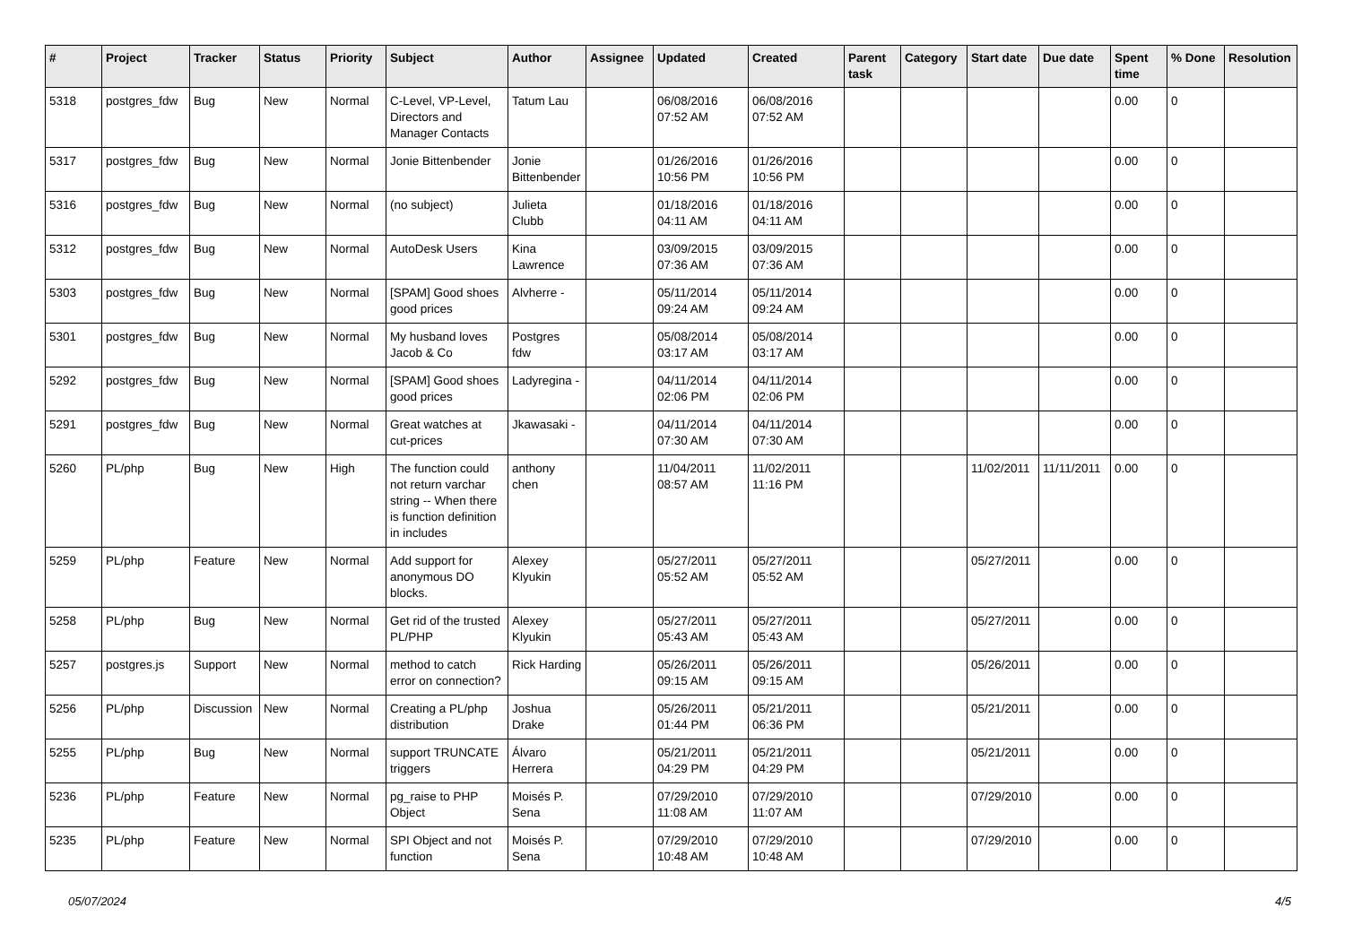| # | Project | Tracker | Status | Priority | Subject | Author | Assignee | Updated | Created | Parent task | Category | Start date | Due date | Spent time | % Done | Resolution |
| --- | --- | --- | --- | --- | --- | --- | --- | --- | --- | --- | --- | --- | --- | --- | --- | --- |
| 5318 | postgres_fdw | Bug | New | Normal | C-Level, VP-Level, Directors and Manager Contacts | Tatum Lau | | 06/08/2016 07:52 AM | 06/08/2016 07:52 AM | | | | | 0.00 | 0 | |
| 5317 | postgres_fdw | Bug | New | Normal | Jonie Bittenbender | Jonie Bittenbender | | 01/26/2016 10:56 PM | 01/26/2016 10:56 PM | | | | | 0.00 | 0 | |
| 5316 | postgres_fdw | Bug | New | Normal | (no subject) | Julieta Clubb | | 01/18/2016 04:11 AM | 01/18/2016 04:11 AM | | | | | 0.00 | 0 | |
| 5312 | postgres_fdw | Bug | New | Normal | AutoDesk Users | Kina Lawrence | | 03/09/2015 07:36 AM | 03/09/2015 07:36 AM | | | | | 0.00 | 0 | |
| 5303 | postgres_fdw | Bug | New | Normal | [SPAM] Good shoes good prices | Alvherre - | | 05/11/2014 09:24 AM | 05/11/2014 09:24 AM | | | | | 0.00 | 0 | |
| 5301 | postgres_fdw | Bug | New | Normal | My husband loves Jacob & Co | Postgres fdw | | 05/08/2014 03:17 AM | 05/08/2014 03:17 AM | | | | | 0.00 | 0 | |
| 5292 | postgres_fdw | Bug | New | Normal | [SPAM] Good shoes good prices | Ladyregina - | | 04/11/2014 02:06 PM | 04/11/2014 02:06 PM | | | | | 0.00 | 0 | |
| 5291 | postgres_fdw | Bug | New | Normal | Great watches at cut-prices | Jkawasaki - | | 04/11/2014 07:30 AM | 04/11/2014 07:30 AM | | | | | 0.00 | 0 | |
| 5260 | PL/php | Bug | New | High | The function could not return varchar string -- When there is function definition in includes | anthony chen | | 11/04/2011 08:57 AM | 11/02/2011 11:16 PM | | | 11/02/2011 | 11/11/2011 | 0.00 | 0 | |
| 5259 | PL/php | Feature | New | Normal | Add support for anonymous DO blocks. | Alexey Klyukin | | 05/27/2011 05:52 AM | 05/27/2011 05:52 AM | | | 05/27/2011 | | 0.00 | 0 | |
| 5258 | PL/php | Bug | New | Normal | Get rid of the trusted PL/PHP | Alexey Klyukin | | 05/27/2011 05:43 AM | 05/27/2011 05:43 AM | | | 05/27/2011 | | 0.00 | 0 | |
| 5257 | postgres.js | Support | New | Normal | method to catch error on connection? | Rick Harding | | 05/26/2011 09:15 AM | 05/26/2011 09:15 AM | | | 05/26/2011 | | 0.00 | 0 | |
| 5256 | PL/php | Discussion | New | Normal | Creating a PL/php distribution | Joshua Drake | | 05/26/2011 01:44 PM | 05/21/2011 06:36 PM | | | 05/21/2011 | | 0.00 | 0 | |
| 5255 | PL/php | Bug | New | Normal | support TRUNCATE triggers | Álvaro Herrera | | 05/21/2011 04:29 PM | 05/21/2011 04:29 PM | | | 05/21/2011 | | 0.00 | 0 | |
| 5236 | PL/php | Feature | New | Normal | pg_raise to PHP Object | Moisés P. Sena | | 07/29/2010 11:08 AM | 07/29/2010 11:07 AM | | | 07/29/2010 | | 0.00 | 0 | |
| 5235 | PL/php | Feature | New | Normal | SPI Object and not function | Moisés P. Sena | | 07/29/2010 10:48 AM | 07/29/2010 10:48 AM | | | 07/29/2010 | | 0.00 | 0 | |
05/07/2024 4/5